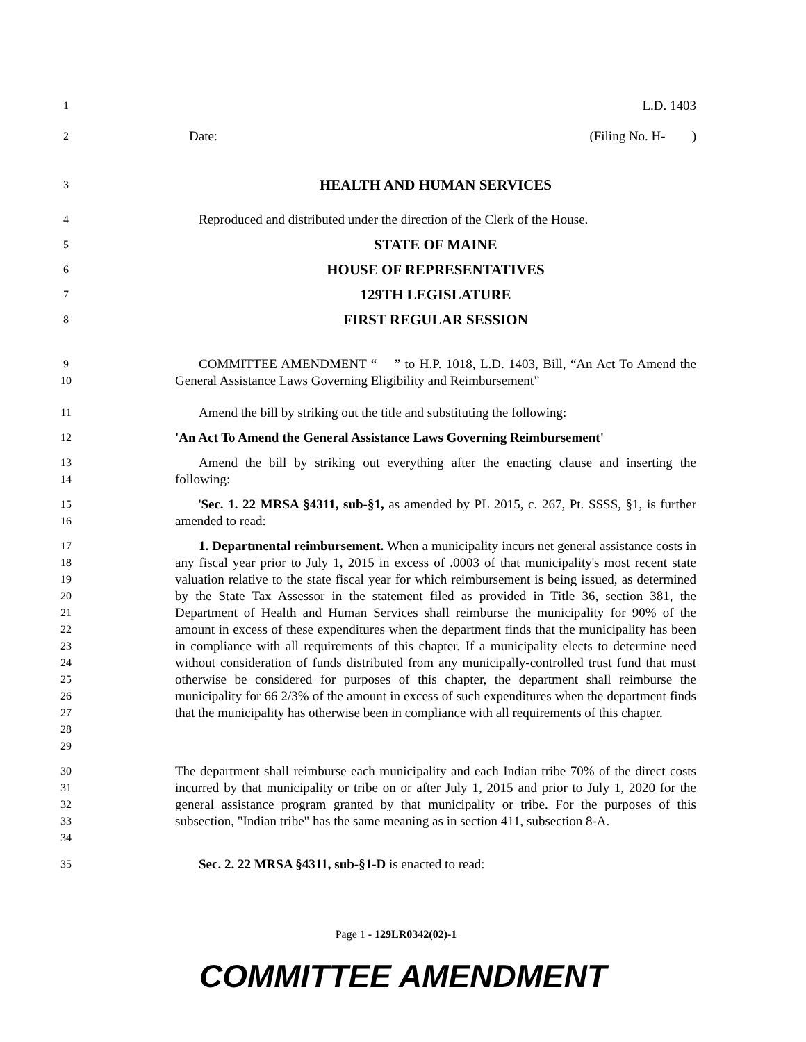1
L.D. 1403
2
Date: (Filing No. H- )
3
HEALTH AND HUMAN SERVICES
4
Reproduced and distributed under the direction of the Clerk of the House.
5
STATE OF MAINE
6
HOUSE OF REPRESENTATIVES
7
129TH LEGISLATURE
8
FIRST REGULAR SESSION
9
10
COMMITTEE AMENDMENT “ ” to H.P. 1018, L.D. 1403, Bill, “An Act To Amend the General Assistance Laws Governing Eligibility and Reimbursement”
11
Amend the bill by striking out the title and substituting the following:
12
'An Act To Amend the General Assistance Laws Governing Reimbursement'
13
14
Amend the bill by striking out everything after the enacting clause and inserting the following:
15
16
'Sec. 1. 22 MRSA §4311, sub-§1, as amended by PL 2015, c. 267, Pt. SSSS, §1, is further amended to read:
17
18
19
20
21
22
23
24
25
26
27
28
29
1. Departmental reimbursement. When a municipality incurs net general assistance costs in any fiscal year prior to July 1, 2015 in excess of .0003 of that municipality's most recent state valuation relative to the state fiscal year for which reimbursement is being issued, as determined by the State Tax Assessor in the statement filed as provided in Title 36, section 381, the Department of Health and Human Services shall reimburse the municipality for 90% of the amount in excess of these expenditures when the department finds that the municipality has been in compliance with all requirements of this chapter. If a municipality elects to determine need without consideration of funds distributed from any municipally-controlled trust fund that must otherwise be considered for purposes of this chapter, the department shall reimburse the municipality for 66 2/3% of the amount in excess of such expenditures when the department finds that the municipality has otherwise been in compliance with all requirements of this chapter.
30
31
32
33
34
The department shall reimburse each municipality and each Indian tribe 70% of the direct costs incurred by that municipality or tribe on or after July 1, 2015 and prior to July 1, 2020 for the general assistance program granted by that municipality or tribe. For the purposes of this subsection, "Indian tribe" has the same meaning as in section 411, subsection 8-A.
35
Sec. 2. 22 MRSA §4311, sub-§1-D is enacted to read:
Page 1 - 129LR0342(02)-1
COMMITTEE AMENDMENT